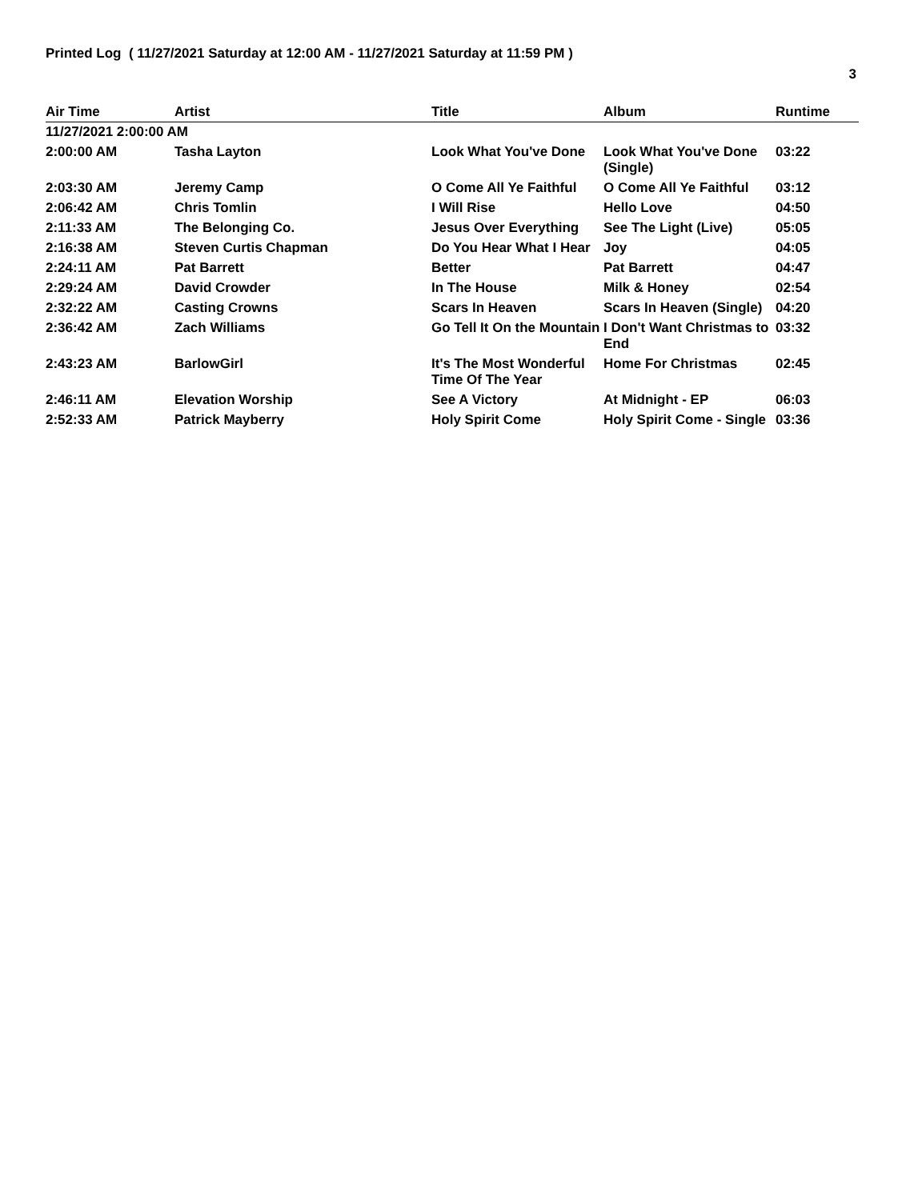Printed Log ( 11/27/2021 Saturday at 12:00 AM - 11/27/2021 Saturday at 11:59 PM )
3
| Air Time | Artist | Title | Album | Runtime |
| --- | --- | --- | --- | --- |
| 11/27/2021 2:00:00 AM | | | | |
| 2:00:00 AM | Tasha Layton | Look What You've Done | Look What You've Done (Single) | 03:22 |
| 2:03:30 AM | Jeremy Camp | O Come All Ye Faithful | O Come All Ye Faithful | 03:12 |
| 2:06:42 AM | Chris Tomlin | I Will Rise | Hello Love | 04:50 |
| 2:11:33 AM | The Belonging Co. | Jesus Over Everything | See The Light (Live) | 05:05 |
| 2:16:38 AM | Steven Curtis Chapman | Do You Hear What I Hear | Joy | 04:05 |
| 2:24:11 AM | Pat Barrett | Better | Pat Barrett | 04:47 |
| 2:29:24 AM | David Crowder | In The House | Milk & Honey | 02:54 |
| 2:32:22 AM | Casting Crowns | Scars In Heaven | Scars In Heaven (Single) | 04:20 |
| 2:36:42 AM | Zach Williams | Go Tell It On the Mountain | I Don't Want Christmas to End | 03:32 |
| 2:43:23 AM | BarlowGirl | It's The Most Wonderful Time Of The Year | Home For Christmas | 02:45 |
| 2:46:11 AM | Elevation Worship | See A Victory | At Midnight - EP | 06:03 |
| 2:52:33 AM | Patrick Mayberry | Holy Spirit Come | Holy Spirit Come - Single | 03:36 |